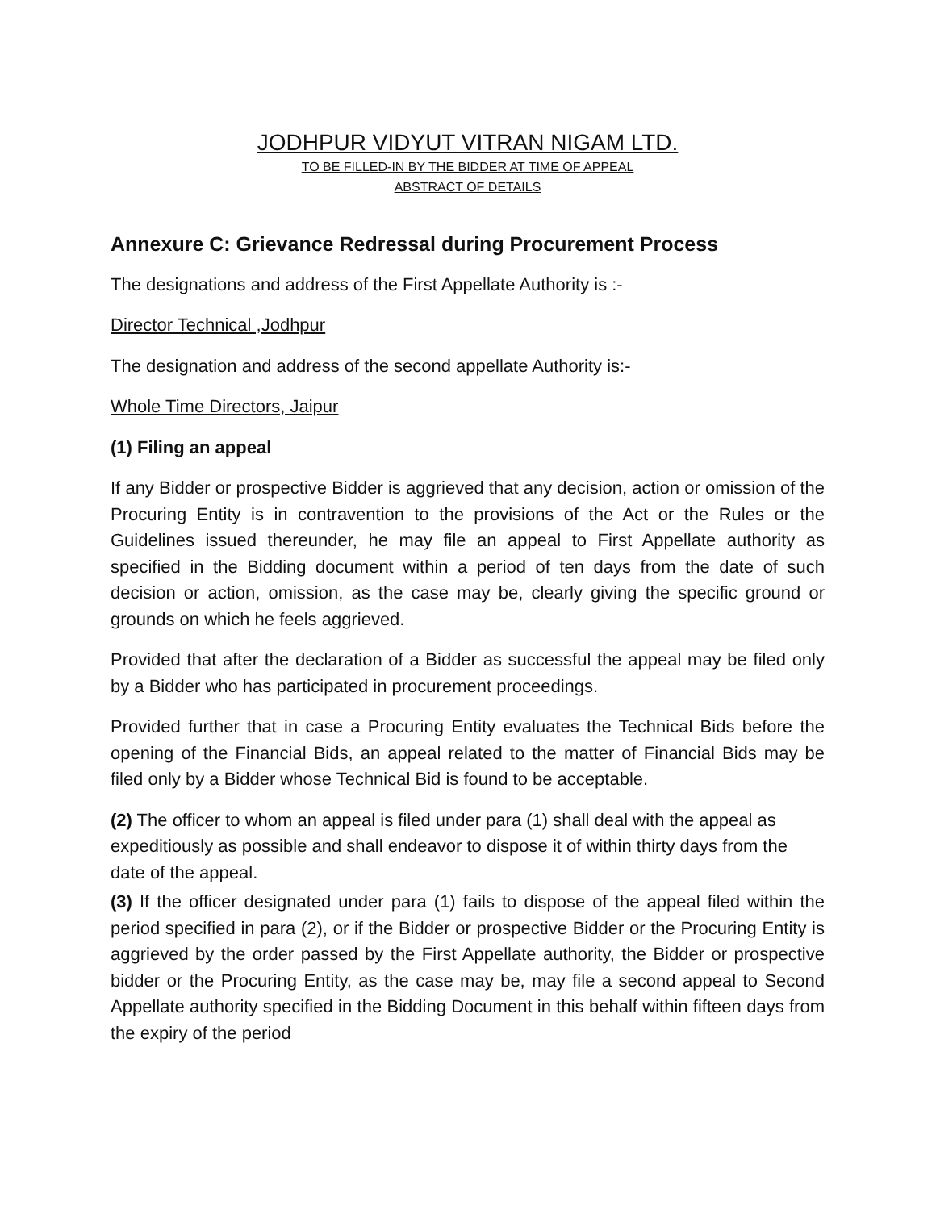JODHPUR VIDYUT VITRAN NIGAM LTD.
TO BE FILLED-IN BY THE BIDDER AT TIME OF APPEAL
ABSTRACT OF DETAILS
Annexure C: Grievance Redressal during Procurement Process
The designations and address of the First Appellate Authority is :-
Director Technical ,Jodhpur
The designation and address of the second appellate Authority is:-
Whole Time Directors, Jaipur
(1) Filing an appeal
If any Bidder or prospective Bidder is aggrieved that any decision, action or omission of the Procuring Entity is in contravention to the provisions of the Act or the Rules or the Guidelines issued thereunder, he may file an appeal to First Appellate authority as specified in the Bidding document within a period of ten days from the date of such decision or action, omission, as the case may be, clearly giving the specific ground or grounds on which he feels aggrieved.
Provided that after the declaration of a Bidder as successful the appeal may be filed only by a Bidder who has participated in procurement proceedings.
Provided further that in case a Procuring Entity evaluates the Technical Bids before the opening of the Financial Bids, an appeal related to the matter of Financial Bids may be filed only by a Bidder whose Technical Bid is found to be acceptable.
(2) The officer to whom an appeal is filed under para (1) shall deal with the appeal as expeditiously as possible and shall endeavor to dispose it of within thirty days from the date of the appeal.
(3) If the officer designated under para (1) fails to dispose of the appeal filed within the period specified in para (2), or if the Bidder or prospective Bidder or the Procuring Entity is aggrieved by the order passed by the First Appellate authority, the Bidder or prospective bidder or the Procuring Entity, as the case may be, may file a second appeal to Second Appellate authority specified in the Bidding Document in this behalf within fifteen days from the expiry of the period